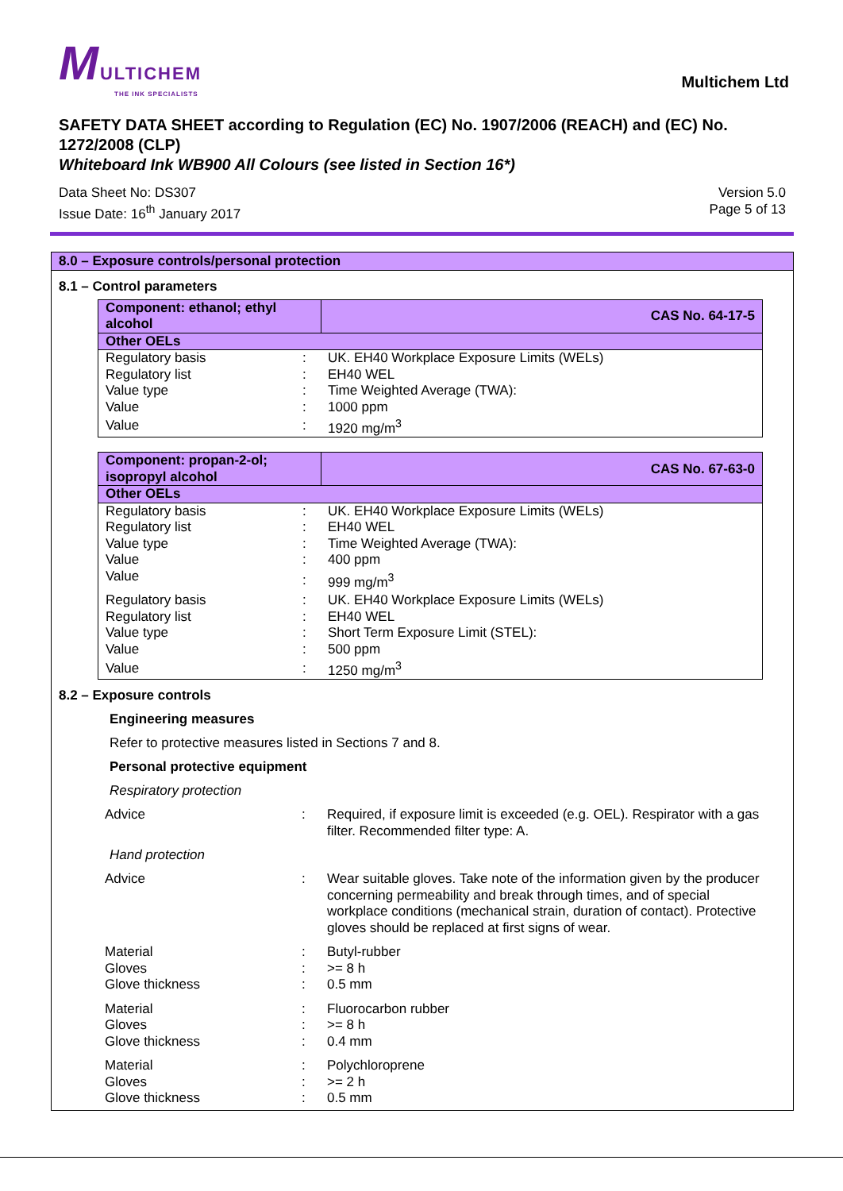MULTICHEM
THE INK SPECIALISTS
Multichem Ltd
SAFETY DATA SHEET according to Regulation (EC) No. 1907/2006 (REACH) and (EC) No. 1272/2008 (CLP)
Whiteboard Ink WB900 All Colours (see listed in Section 16*)
Data Sheet No: DS307
Issue Date: 16<sup>th</sup> January 2017
Version 5.0
Page 5 of 13
8.0 – Exposure controls/personal protection
8.1 – Control parameters
| Component: ethanol; ethyl alcohol | | CAS No. 64-17-5 |
| Other OELs | | |
| Regulatory basis | : | UK. EH40 Workplace Exposure Limits (WELs) |
| Regulatory list | : | EH40 WEL |
| Value type | : | Time Weighted Average (TWA): |
| Value | : | 1000 ppm |
| Value | : | 1920 mg/m<sup>3</sup> |
| Component: propan-2-ol; isopropyl alcohol | | CAS No. 67-63-0 |
| Other OELs | | |
| Regulatory basis | : | UK. EH40 Workplace Exposure Limits (WELs) |
| Regulatory list | : | EH40 WEL |
| Value type | : | Time Weighted Average (TWA): |
| Value | : | 400 ppm |
| Value | : | 999 mg/m<sup>3</sup> |
| Regulatory basis | : | UK. EH40 Workplace Exposure Limits (WELs) |
| Regulatory list | : | EH40 WEL |
| Value type | : | Short Term Exposure Limit (STEL): |
| Value | : | 500 ppm |
| Value | : | 1250 mg/m<sup>3</sup> |
8.2 – Exposure controls
Engineering measures
Refer to protective measures listed in Sections 7 and 8.
Personal protective equipment
Respiratory protection
| Advice | : | Required, if exposure limit is exceeded (e.g. OEL). Respirator with a gas filter. Recommended filter type: A. |
Hand protection
| Advice | : | Wear suitable gloves. Take note of the information given by the producer concerning permeability and break through times, and of special workplace conditions (mechanical strain, duration of contact). Protective gloves should be replaced at first signs of wear. |
| Material | : | Butyl-rubber |
| Gloves | : | >= 8 h |
| Glove thickness | : | 0.5 mm |
| Material | : | Fluorocarbon rubber |
| Gloves | : | >= 8 h |
| Glove thickness | : | 0.4 mm |
| Material | : | Polychloroprene |
| Gloves | : | >= 2 h |
| Glove thickness | : | 0.5 mm |